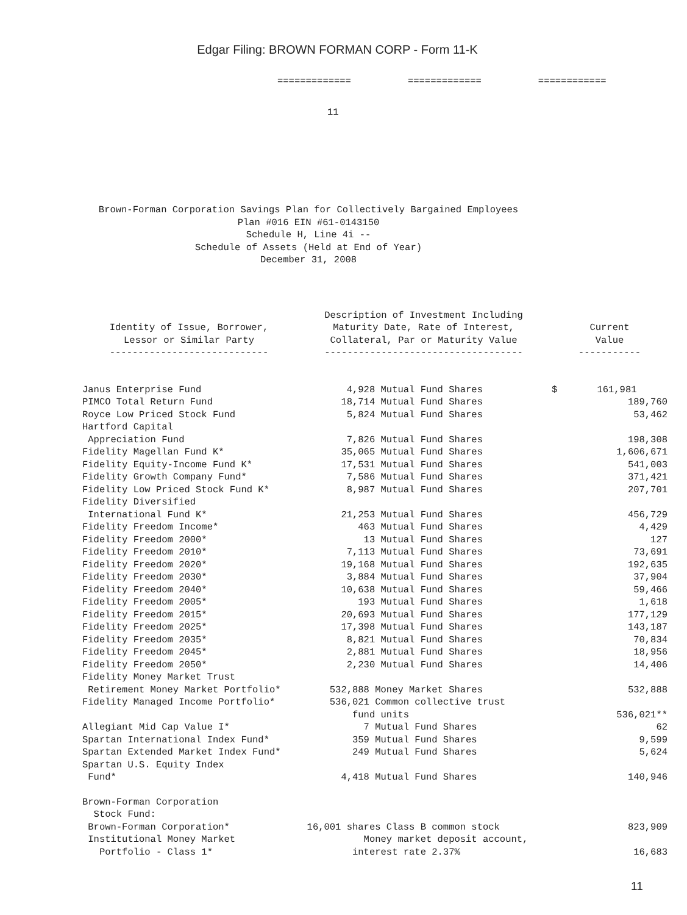Edgar Filing: BROWN FORMAN CORP - Form 11-K
=============          =============          ============
11
Brown-Forman Corporation Savings Plan for Collectively Bargained Employees
Plan #016 EIN #61-0143150
Schedule H, Line 4i --
Schedule of Assets (Held at End of Year)
December 31, 2008
| Identity of Issue, Borrower, Lessor or Similar Party ---------------------------- | Description of Investment Including Maturity Date, Rate of Interest, Collateral, Par or Maturity Value ----------------------------------- | Current Value ----------- |
| --- | --- | --- |
| Janus Enterprise Fund | 4,928 Mutual Fund Shares | $ 161,981 |
| PIMCO Total Return Fund | 18,714 Mutual Fund Shares | 189,760 |
| Royce Low Priced Stock Fund | 5,824 Mutual Fund Shares | 53,462 |
| Hartford Capital Appreciation Fund | 7,826 Mutual Fund Shares | 198,308 |
| Fidelity Magellan Fund K* | 35,065 Mutual Fund Shares | 1,606,671 |
| Fidelity Equity-Income Fund K* | 17,531 Mutual Fund Shares | 541,003 |
| Fidelity Growth Company Fund* | 7,586 Mutual Fund Shares | 371,421 |
| Fidelity Low Priced Stock Fund K* | 8,987 Mutual Fund Shares | 207,701 |
| Fidelity Diversified International Fund K* | 21,253 Mutual Fund Shares | 456,729 |
| Fidelity Freedom Income* | 463 Mutual Fund Shares | 4,429 |
| Fidelity Freedom 2000* | 13 Mutual Fund Shares | 127 |
| Fidelity Freedom 2010* | 7,113 Mutual Fund Shares | 73,691 |
| Fidelity Freedom 2020* | 19,168 Mutual Fund Shares | 192,635 |
| Fidelity Freedom 2030* | 3,884 Mutual Fund Shares | 37,904 |
| Fidelity Freedom 2040* | 10,638 Mutual Fund Shares | 59,466 |
| Fidelity Freedom 2005* | 193 Mutual Fund Shares | 1,618 |
| Fidelity Freedom 2015* | 20,693 Mutual Fund Shares | 177,129 |
| Fidelity Freedom 2025* | 17,398 Mutual Fund Shares | 143,187 |
| Fidelity Freedom 2035* | 8,821 Mutual Fund Shares | 70,834 |
| Fidelity Freedom 2045* | 2,881 Mutual Fund Shares | 18,956 |
| Fidelity Freedom 2050* | 2,230 Mutual Fund Shares | 14,406 |
| Fidelity Money Market Trust Retirement Money Market Portfolio* | 532,888 Money Market Shares | 532,888 |
| Fidelity Managed Income Portfolio* | 536,021 Common collective trust fund units | 536,021** |
| Allegiant Mid Cap Value I* | 7 Mutual Fund Shares | 62 |
| Spartan International Index Fund* | 359 Mutual Fund Shares | 9,599 |
| Spartan Extended Market Index Fund* | 249 Mutual Fund Shares | 5,624 |
| Spartan U.S. Equity Index Fund* | 4,418 Mutual Fund Shares | 140,946 |
| Brown-Forman Corporation Stock Fund: | | |
| Brown-Forman Corporation* | 16,001 shares Class B common stock | 823,909 |
| Institutional Money Market Portfolio - Class 1* | Money market deposit account, interest rate 2.37% | 16,683 |
11